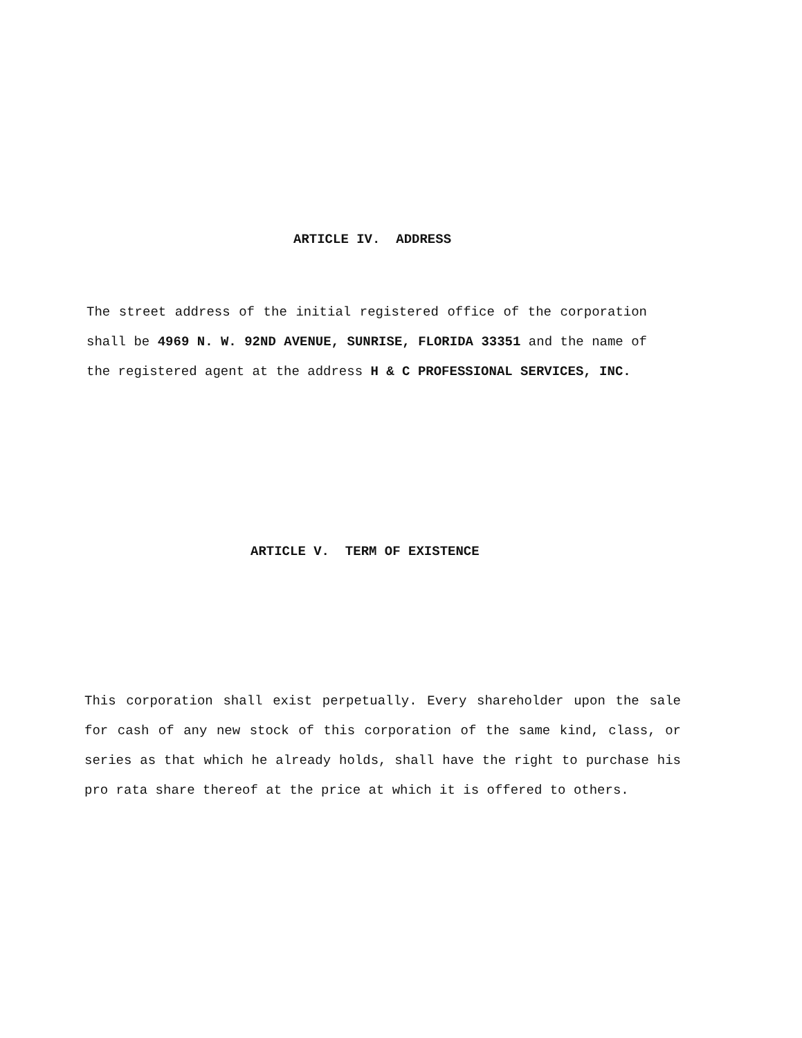ARTICLE IV. ADDRESS
The street address of the initial registered office of the corporation shall be 4969 N. W. 92ND AVENUE, SUNRISE, FLORIDA 33351 and the name of the registered agent at the address H & C PROFESSIONAL SERVICES, INC.
ARTICLE V. TERM OF EXISTENCE
This corporation shall exist perpetually. Every shareholder upon the sale for cash of any new stock of this corporation of the same kind, class, or series as that which he already holds, shall have the right to purchase his pro rata share thereof at the price at which it is offered to others.